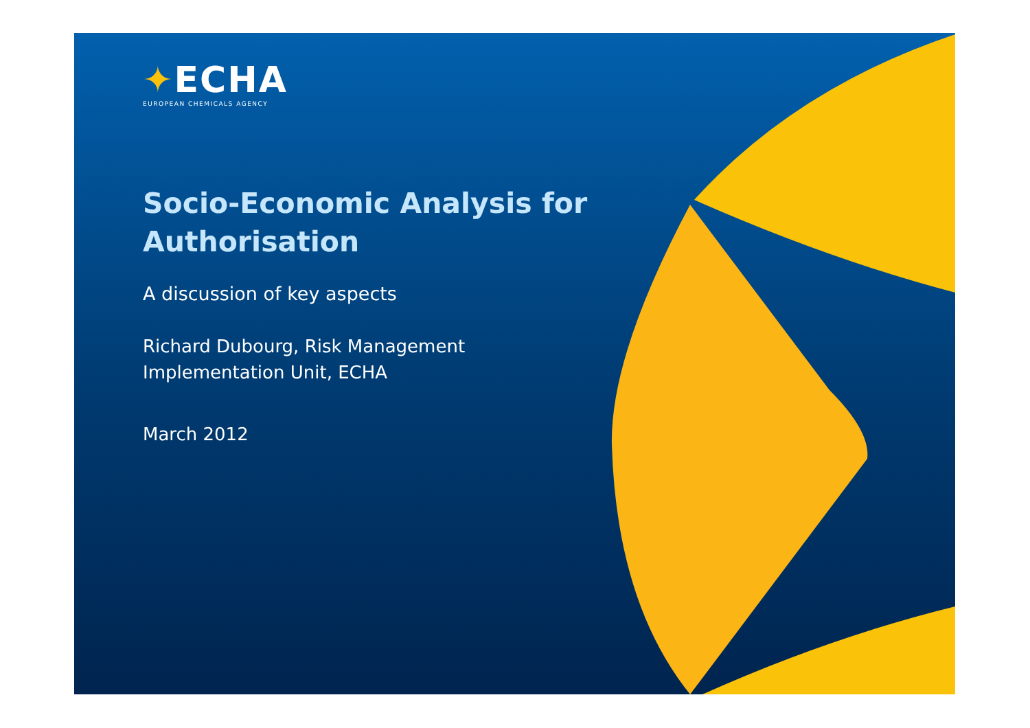✦ECHA
EUROPEAN CHEMICALS AGENCY
Socio-Economic Analysis for
Authorisation
A discussion of key aspects
Richard Dubourg, Risk Management
Implementation Unit, ECHA
March 2012